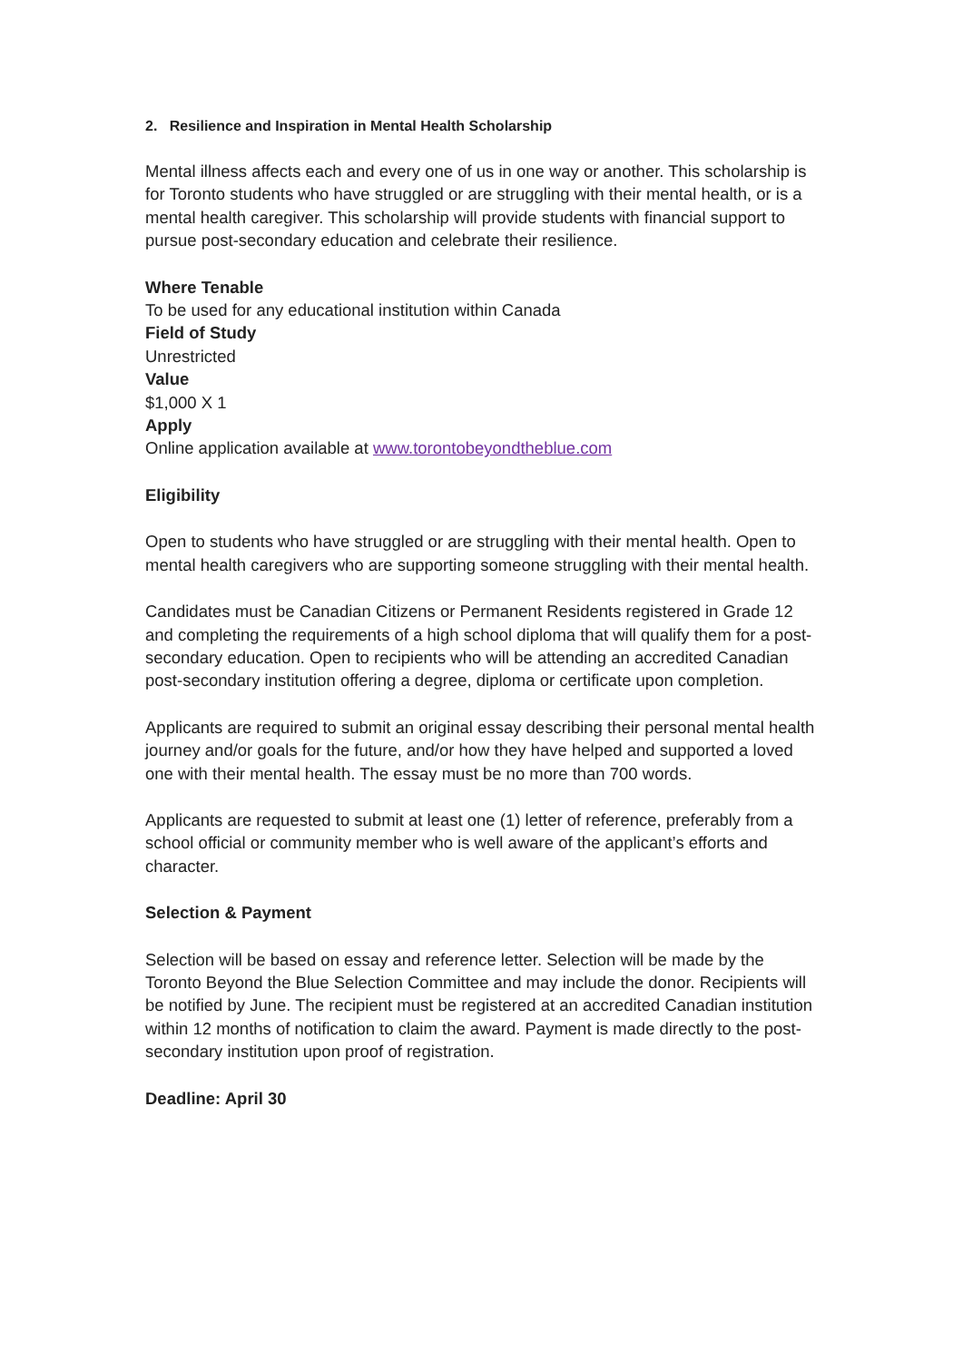2. Resilience and Inspiration in Mental Health Scholarship
Mental illness affects each and every one of us in one way or another. This scholarship is for Toronto students who have struggled or are struggling with their mental health, or is a mental health caregiver. This scholarship will provide students with financial support to pursue post-secondary education and celebrate their resilience.
Where Tenable
To be used for any educational institution within Canada
Field of Study
Unrestricted
Value
$1,000 X 1
Apply
Online application available at www.torontobeyondtheblue.com
Eligibility
Open to students who have struggled or are struggling with their mental health. Open to mental health caregivers who are supporting someone struggling with their mental health.
Candidates must be Canadian Citizens or Permanent Residents registered in Grade 12 and completing the requirements of a high school diploma that will qualify them for a post-secondary education. Open to recipients who will be attending an accredited Canadian post-secondary institution offering a degree, diploma or certificate upon completion.
Applicants are required to submit an original essay describing their personal mental health journey and/or goals for the future, and/or how they have helped and supported a loved one with their mental health. The essay must be no more than 700 words.
Applicants are requested to submit at least one (1) letter of reference, preferably from a school official or community member who is well aware of the applicant’s efforts and character.
Selection & Payment
Selection will be based on essay and reference letter. Selection will be made by the Toronto Beyond the Blue Selection Committee and may include the donor. Recipients will be notified by June. The recipient must be registered at an accredited Canadian institution within 12 months of notification to claim the award. Payment is made directly to the post-secondary institution upon proof of registration.
Deadline: April 30